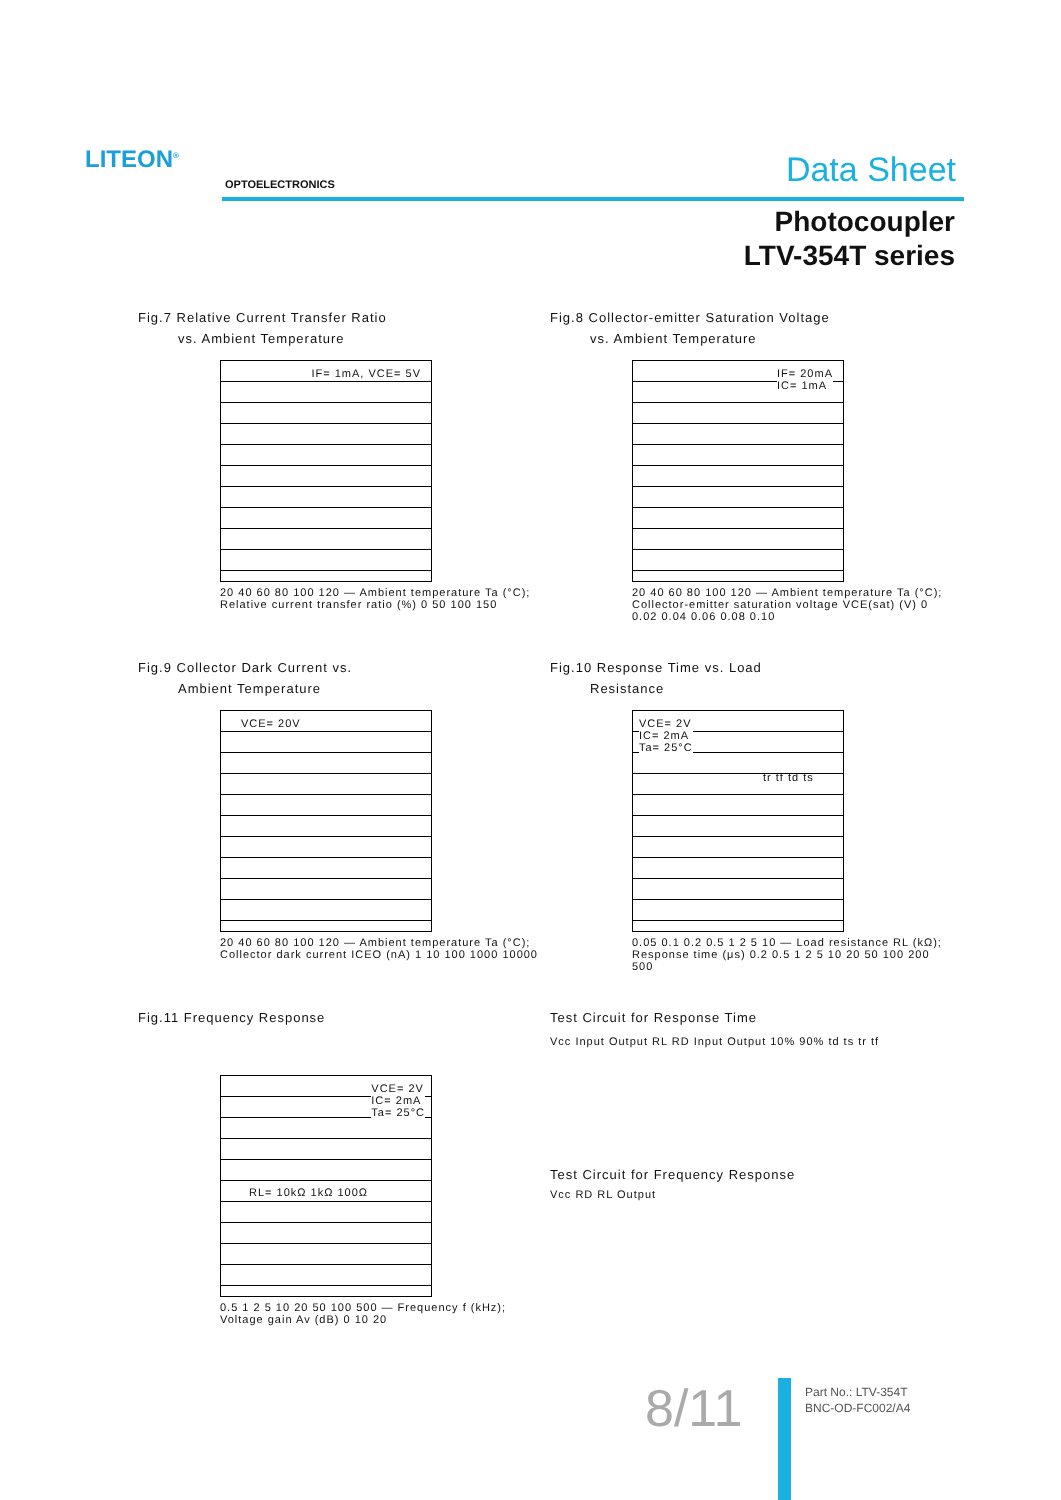LITEON<sup>®</sup>
OPTOELECTRONICS Data Sheet
Photocoupler
LTV-354T series
Fig.7 Relative Current Transfer Ratio
vs. Ambient Temperature
IF= 1mA, VCE= 5V
20 40 60 80 100 120 — Ambient temperature Ta (°C); Relative current transfer ratio (%) 0 50 100 150
Fig.8 Collector-emitter Saturation Voltage
vs. Ambient Temperature
IF= 20mA
IC= 1mA
20 40 60 80 100 120 — Ambient temperature Ta (°C); Collector-emitter saturation voltage VCE(sat) (V) 0 0.02 0.04 0.06 0.08 0.10
Fig.9 Collector Dark Current vs.
Ambient Temperature
VCE= 20V
20 40 60 80 100 120 — Ambient temperature Ta (°C); Collector dark current ICEO (nA) 1 10 100 1000 10000
Fig.10 Response Time vs. Load
Resistance
VCE= 2V
IC= 2mA
Ta= 25°C
tr tf td ts
0.05 0.1 0.2 0.5 1 2 5 10 — Load resistance RL (kΩ); Response time (μs) 0.2 0.5 1 2 5 10 20 50 100 200 500
Fig.11 Frequency Response
VCE= 2V
IC= 2mA
Ta= 25°C
RL= 10kΩ 1kΩ 100Ω
0.5 1 2 5 10 20 50 100 500 — Frequency f (kHz); Voltage gain Av (dB) 0 10 20
Test Circuit for Response Time
Vcc Input Output RL RD Input Output 10% 90% td ts tr tf
Test Circuit for Frequency Response
Vcc RD RL Output
8/11
Part No.: LTV-354T
BNC-OD-FC002/A4